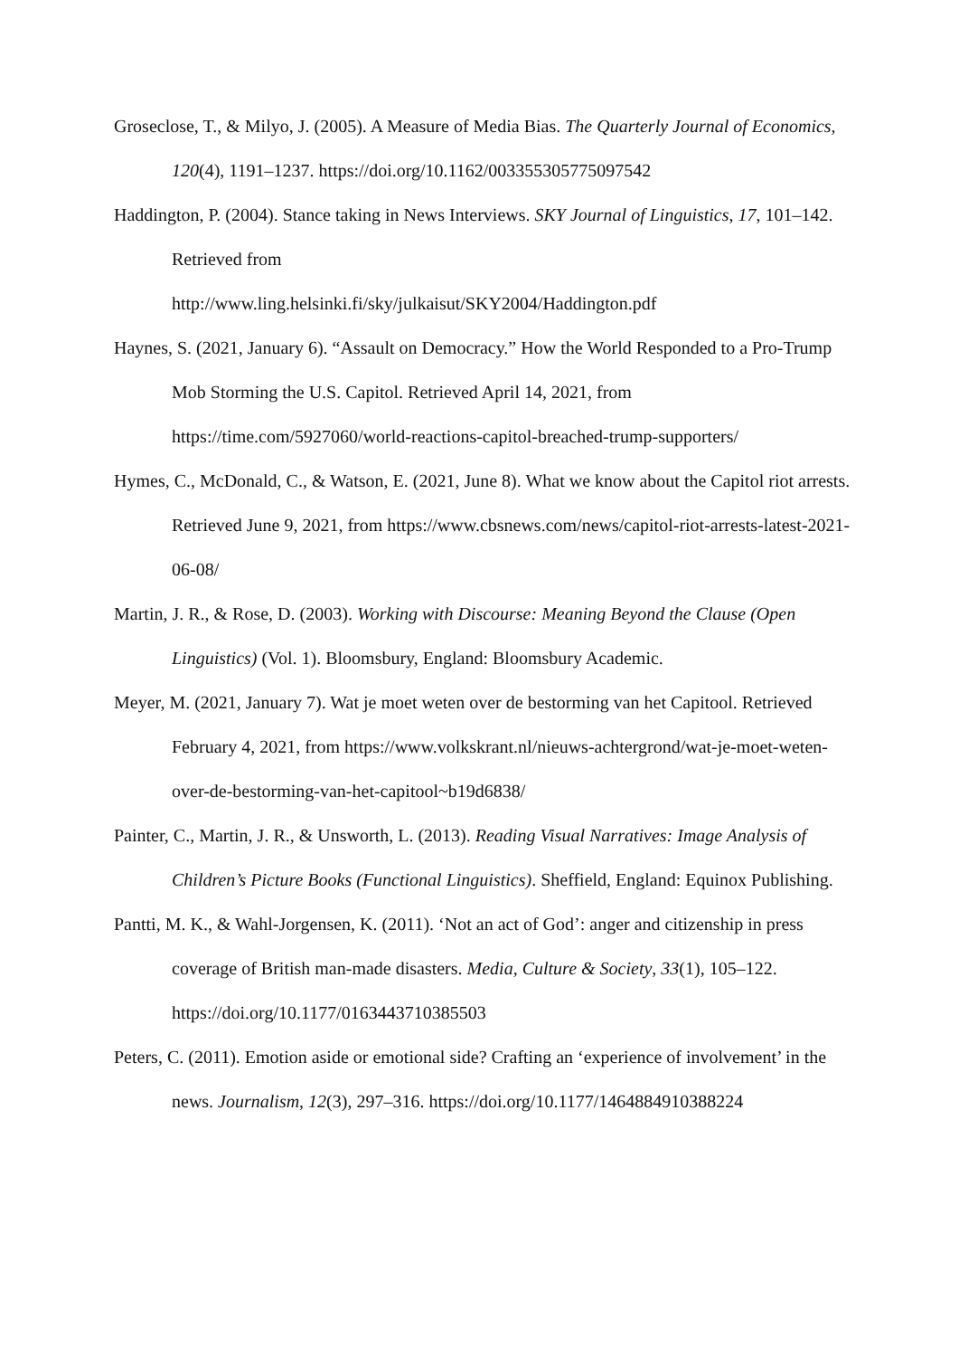Groseclose, T., & Milyo, J. (2005). A Measure of Media Bias. The Quarterly Journal of Economics, 120(4), 1191–1237. https://doi.org/10.1162/003355305775097542
Haddington, P. (2004). Stance taking in News Interviews. SKY Journal of Linguistics, 17, 101–142. Retrieved from
http://www.ling.helsinki.fi/sky/julkaisut/SKY2004/Haddington.pdf
Haynes, S. (2021, January 6). “Assault on Democracy.” How the World Responded to a Pro-Trump Mob Storming the U.S. Capitol. Retrieved April 14, 2021, from https://time.com/5927060/world-reactions-capitol-breached-trump-supporters/
Hymes, C., McDonald, C., & Watson, E. (2021, June 8). What we know about the Capitol riot arrests. Retrieved June 9, 2021, from https://www.cbsnews.com/news/capitol-riot-arrests-latest-2021-06-08/
Martin, J. R., & Rose, D. (2003). Working with Discourse: Meaning Beyond the Clause (Open Linguistics) (Vol. 1). Bloomsbury, England: Bloomsbury Academic.
Meyer, M. (2021, January 7). Wat je moet weten over de bestorming van het Capitool. Retrieved February 4, 2021, from https://www.volkskrant.nl/nieuws-achtergrond/wat-je-moet-weten-over-de-bestorming-van-het-capitool~b19d6838/
Painter, C., Martin, J. R., & Unsworth, L. (2013). Reading Visual Narratives: Image Analysis of Children’s Picture Books (Functional Linguistics). Sheffield, England: Equinox Publishing.
Pantti, M. K., & Wahl-Jorgensen, K. (2011). ‘Not an act of God’: anger and citizenship in press coverage of British man-made disasters. Media, Culture & Society, 33(1), 105–122. https://doi.org/10.1177/0163443710385503
Peters, C. (2011). Emotion aside or emotional side? Crafting an ‘experience of involvement’ in the news. Journalism, 12(3), 297–316. https://doi.org/10.1177/1464884910388224